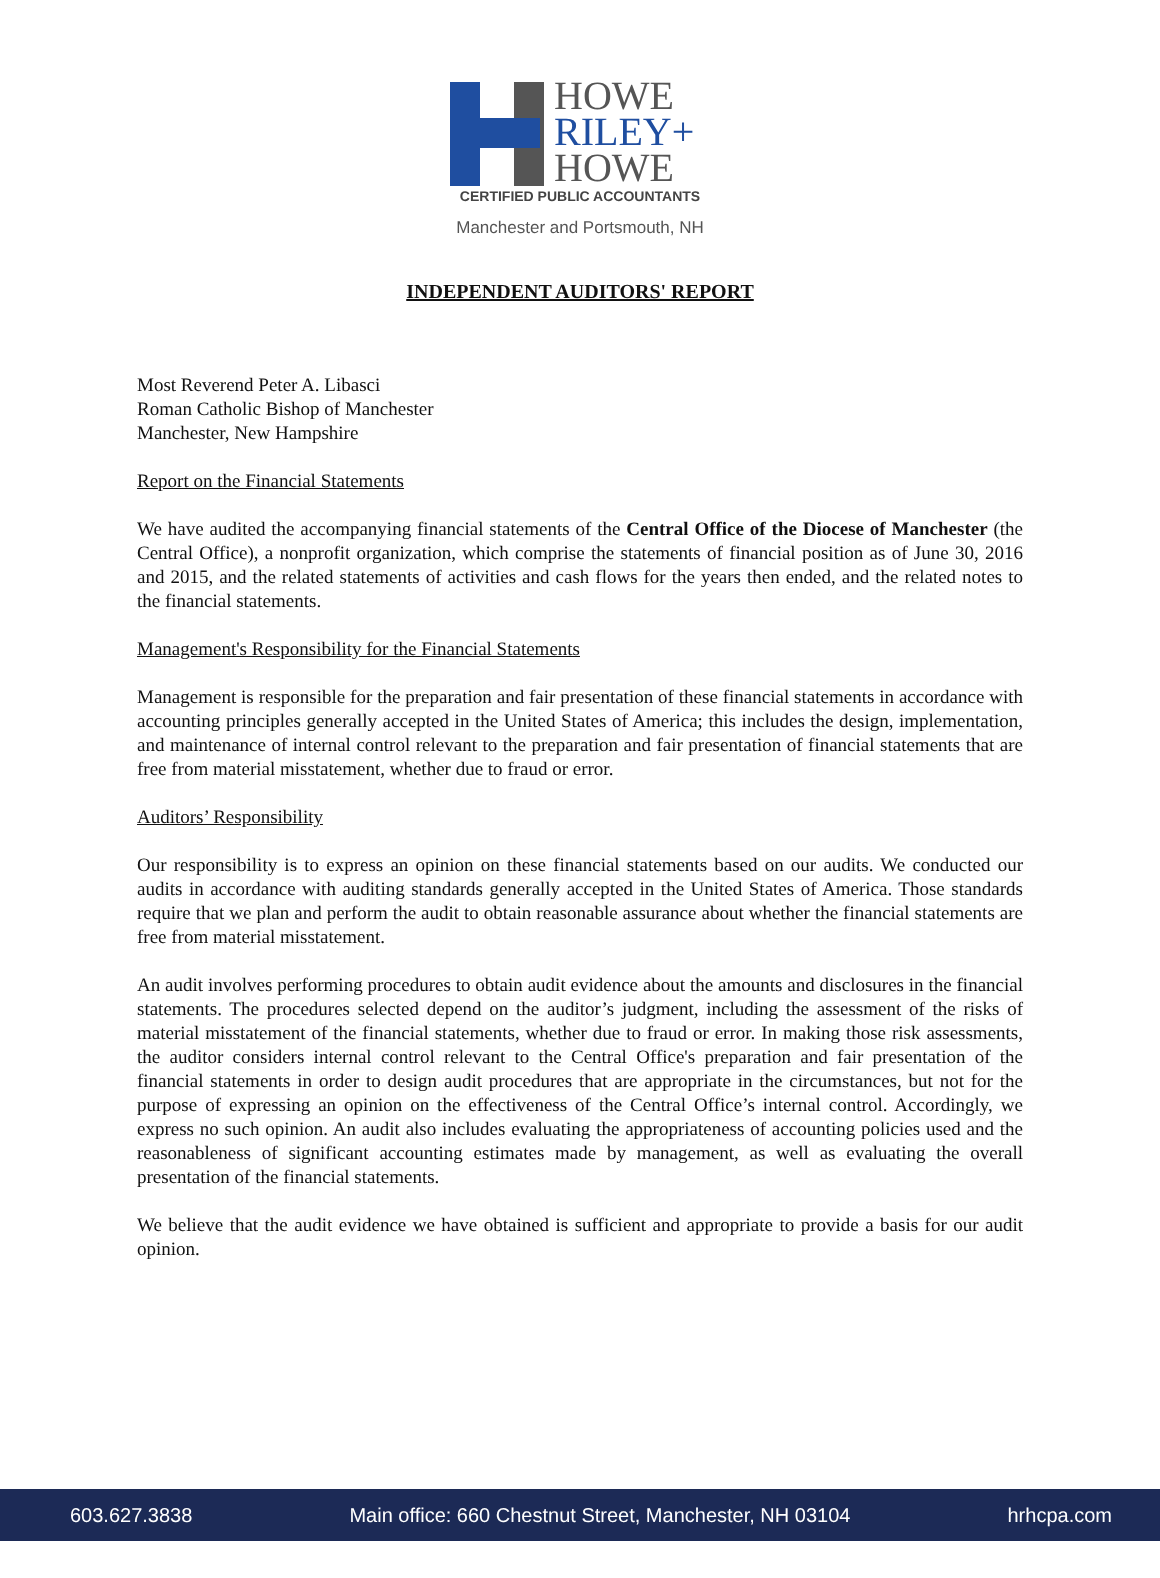HOWE
RILEY+
HOWE
CERTIFIED PUBLIC ACCOUNTANTS
Manchester and Portsmouth, NH
INDEPENDENT AUDITORS' REPORT
Most Reverend Peter A. Libasci
Roman Catholic Bishop of Manchester
Manchester, New Hampshire
Report on the Financial Statements
We have audited the accompanying financial statements of the Central Office of the Diocese of Manchester (the Central Office), a nonprofit organization, which comprise the statements of financial position as of June 30, 2016 and 2015, and the related statements of activities and cash flows for the years then ended, and the related notes to the financial statements.
Management's Responsibility for the Financial Statements
Management is responsible for the preparation and fair presentation of these financial statements in accordance with accounting principles generally accepted in the United States of America; this includes the design, implementation, and maintenance of internal control relevant to the preparation and fair presentation of financial statements that are free from material misstatement, whether due to fraud or error.
Auditors’ Responsibility
Our responsibility is to express an opinion on these financial statements based on our audits. We conducted our audits in accordance with auditing standards generally accepted in the United States of America. Those standards require that we plan and perform the audit to obtain reasonable assurance about whether the financial statements are free from material misstatement.
An audit involves performing procedures to obtain audit evidence about the amounts and disclosures in the financial statements. The procedures selected depend on the auditor’s judgment, including the assessment of the risks of material misstatement of the financial statements, whether due to fraud or error. In making those risk assessments, the auditor considers internal control relevant to the Central Office's preparation and fair presentation of the financial statements in order to design audit procedures that are appropriate in the circumstances, but not for the purpose of expressing an opinion on the effectiveness of the Central Office’s internal control. Accordingly, we express no such opinion. An audit also includes evaluating the appropriateness of accounting policies used and the reasonableness of significant accounting estimates made by management, as well as evaluating the overall presentation of the financial statements.
We believe that the audit evidence we have obtained is sufficient and appropriate to provide a basis for our audit opinion.
603.627.3838 Main office: 660 Chestnut Street, Manchester, NH 03104 hrhcpa.com